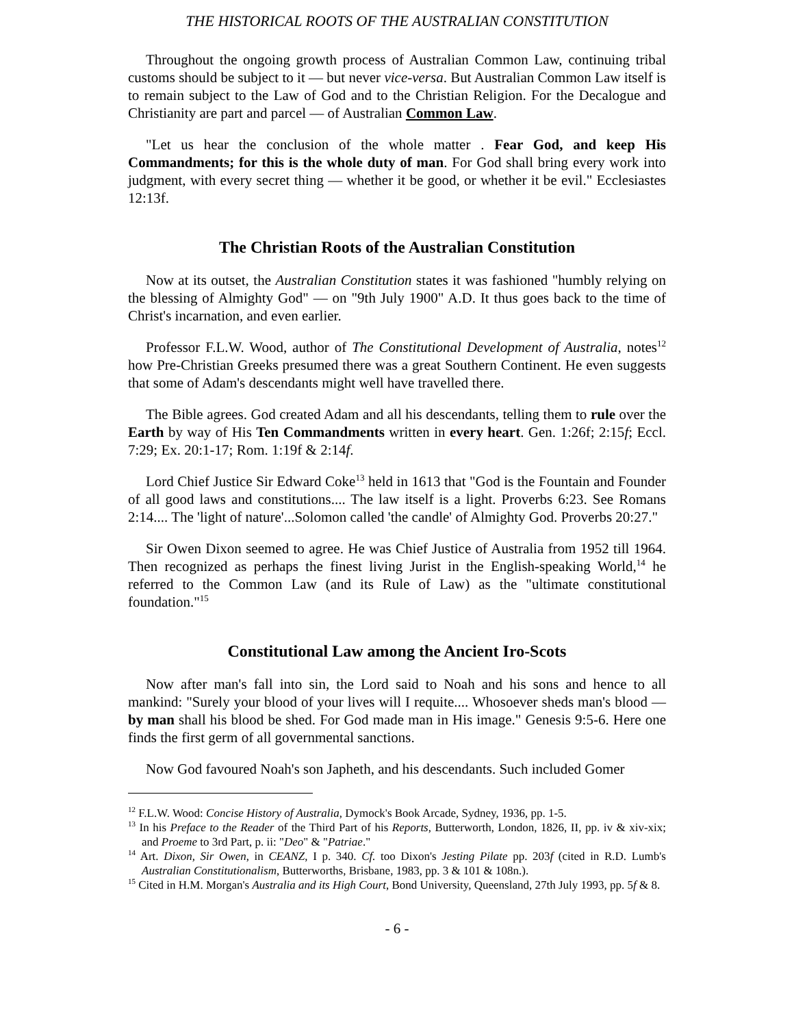THE HISTORICAL ROOTS OF THE AUSTRALIAN CONSTITUTION
Throughout the ongoing growth process of Australian Common Law, continuing tribal customs should be subject to it — but never vice-versa. But Australian Common Law itself is to remain subject to the Law of God and to the Christian Religion. For the Decalogue and Christianity are part and parcel — of Australian Common Law.
"Let us hear the conclusion of the whole matter . Fear God, and keep His Commandments; for this is the whole duty of man. For God shall bring every work into judgment, with every secret thing — whether it be good, or whether it be evil." Ecclesiastes 12:13f.
The Christian Roots of the Australian Constitution
Now at its outset, the Australian Constitution states it was fashioned "humbly relying on the blessing of Almighty God" — on "9th July 1900" A.D. It thus goes back to the time of Christ's incarnation, and even earlier.
Professor F.L.W. Wood, author of The Constitutional Development of Australia, notes<sup>12</sup> how Pre-Christian Greeks presumed there was a great Southern Continent. He even suggests that some of Adam's descendants might well have travelled there.
The Bible agrees. God created Adam and all his descendants, telling them to rule over the Earth by way of His Ten Commandments written in every heart. Gen. 1:26f; 2:15f; Eccl. 7:29; Ex. 20:1-17; Rom. 1:19f & 2:14f.
Lord Chief Justice Sir Edward Coke<sup>13</sup> held in 1613 that "God is the Fountain and Founder of all good laws and constitutions.... The law itself is a light. Proverbs 6:23. See Romans 2:14.... The 'light of nature'...Solomon called 'the candle' of Almighty God. Proverbs 20:27."
Sir Owen Dixon seemed to agree. He was Chief Justice of Australia from 1952 till 1964. Then recognized as perhaps the finest living Jurist in the English-speaking World,<sup>14</sup> he referred to the Common Law (and its Rule of Law) as the "ultimate constitutional foundation."<sup>15</sup>
Constitutional Law among the Ancient Iro-Scots
Now after man's fall into sin, the Lord said to Noah and his sons and hence to all mankind: "Surely your blood of your lives will I requite.... Whosoever sheds man's blood — by man shall his blood be shed. For God made man in His image." Genesis 9:5-6. Here one finds the first germ of all governmental sanctions.
Now God favoured Noah's son Japheth, and his descendants. Such included Gomer
<sup>12</sup> F.L.W. Wood: Concise History of Australia, Dymock's Book Arcade, Sydney, 1936, pp. 1-5.
<sup>13</sup> In his Preface to the Reader of the Third Part of his Reports, Butterworth, London, 1826, II, pp. iv & xiv-xix; and Proeme to 3rd Part, p. ii: "Deo" & "Patriae."
<sup>14</sup> Art. Dixon, Sir Owen, in CEANZ, I p. 340. Cf. too Dixon's Jesting Pilate pp. 203f (cited in R.D. Lumb's Australian Constitutionalism, Butterworths, Brisbane, 1983, pp. 3 & 101 & 108n.).
<sup>15</sup> Cited in H.M. Morgan's Australia and its High Court, Bond University, Queensland, 27th July 1993, pp. 5f & 8.
- 6 -